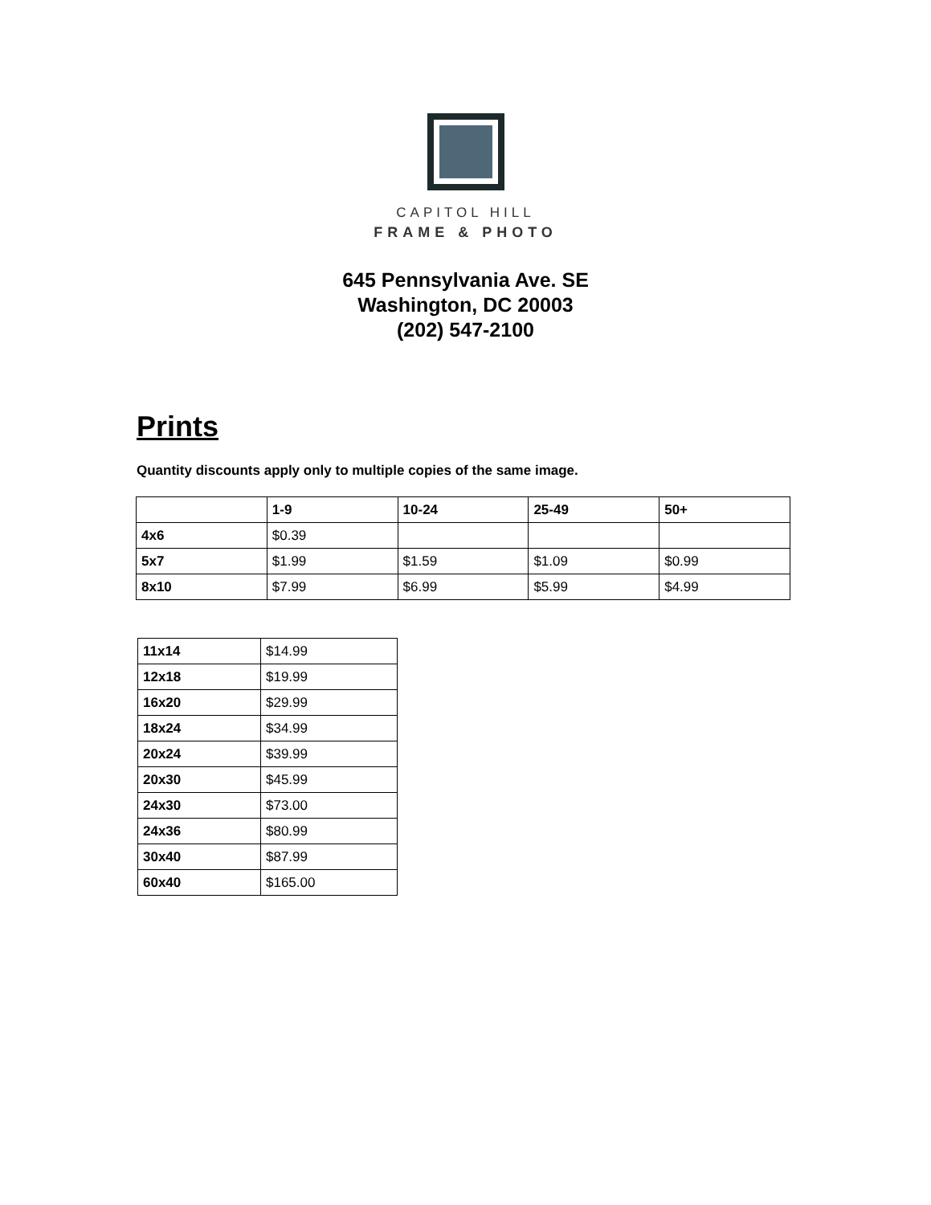CAPITOL HILL
FRAME & PHOTO
645 Pennsylvania Ave. SE
Washington, DC 20003
(202) 547-2100
Prints
Quantity discounts apply only to multiple copies of the same image.
| | 1-9 | 10-24 | 25-49 | 50+ |
| --- | --- | --- | --- | --- |
| 4x6 | $0.39 | | | |
| 5x7 | $1.99 | $1.59 | $1.09 | $0.99 |
| 8x10 | $7.99 | $6.99 | $5.99 | $4.99 |
| 11x14 | $14.99 |
| 12x18 | $19.99 |
| 16x20 | $29.99 |
| 18x24 | $34.99 |
| 20x24 | $39.99 |
| 20x30 | $45.99 |
| 24x30 | $73.00 |
| 24x36 | $80.99 |
| 30x40 | $87.99 |
| 60x40 | $165.00 |